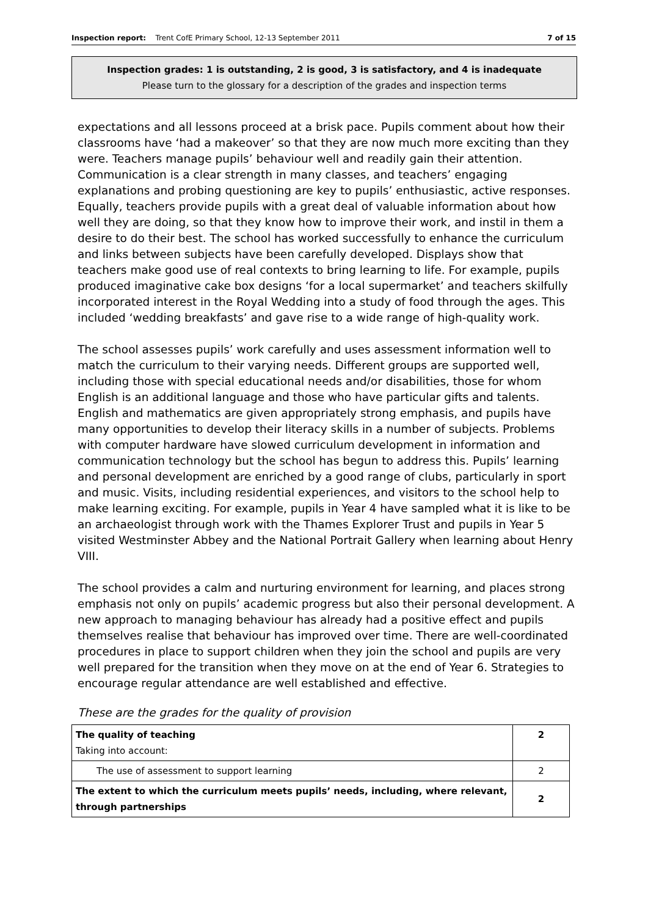Inspection report: Trent CofE Primary School, 12-13 September 2011 7 of 15
Inspection grades: 1 is outstanding, 2 is good, 3 is satisfactory, and 4 is inadequate
Please turn to the glossary for a description of the grades and inspection terms
expectations and all lessons proceed at a brisk pace. Pupils comment about how their classrooms have ‘had a makeover’ so that they are now much more exciting than they were. Teachers manage pupils’ behaviour well and readily gain their attention. Communication is a clear strength in many classes, and teachers’ engaging explanations and probing questioning are key to pupils’ enthusiastic, active responses. Equally, teachers provide pupils with a great deal of valuable information about how well they are doing, so that they know how to improve their work, and instil in them a desire to do their best. The school has worked successfully to enhance the curriculum and links between subjects have been carefully developed. Displays show that teachers make good use of real contexts to bring learning to life. For example, pupils produced imaginative cake box designs ‘for a local supermarket’ and teachers skilfully incorporated interest in the Royal Wedding into a study of food through the ages. This included ‘wedding breakfasts’ and gave rise to a wide range of high-quality work.
The school assesses pupils’ work carefully and uses assessment information well to match the curriculum to their varying needs. Different groups are supported well, including those with special educational needs and/or disabilities, those for whom English is an additional language and those who have particular gifts and talents. English and mathematics are given appropriately strong emphasis, and pupils have many opportunities to develop their literacy skills in a number of subjects. Problems with computer hardware have slowed curriculum development in information and communication technology but the school has begun to address this. Pupils’ learning and personal development are enriched by a good range of clubs, particularly in sport and music. Visits, including residential experiences, and visitors to the school help to make learning exciting. For example, pupils in Year 4 have sampled what it is like to be an archaeologist through work with the Thames Explorer Trust and pupils in Year 5 visited Westminster Abbey and the National Portrait Gallery when learning about Henry VIII.
The school provides a calm and nurturing environment for learning, and places strong emphasis not only on pupils’ academic progress but also their personal development. A new approach to managing behaviour has already had a positive effect and pupils themselves realise that behaviour has improved over time. There are well-coordinated procedures in place to support children when they join the school and pupils are very well prepared for the transition when they move on at the end of Year 6. Strategies to encourage regular attendance are well established and effective.
These are the grades for the quality of provision
| The quality of teaching Taking into account: | 2 |
| The use of assessment to support learning | 2 |
| The extent to which the curriculum meets pupils’ needs, including, where relevant, through partnerships | 2 |